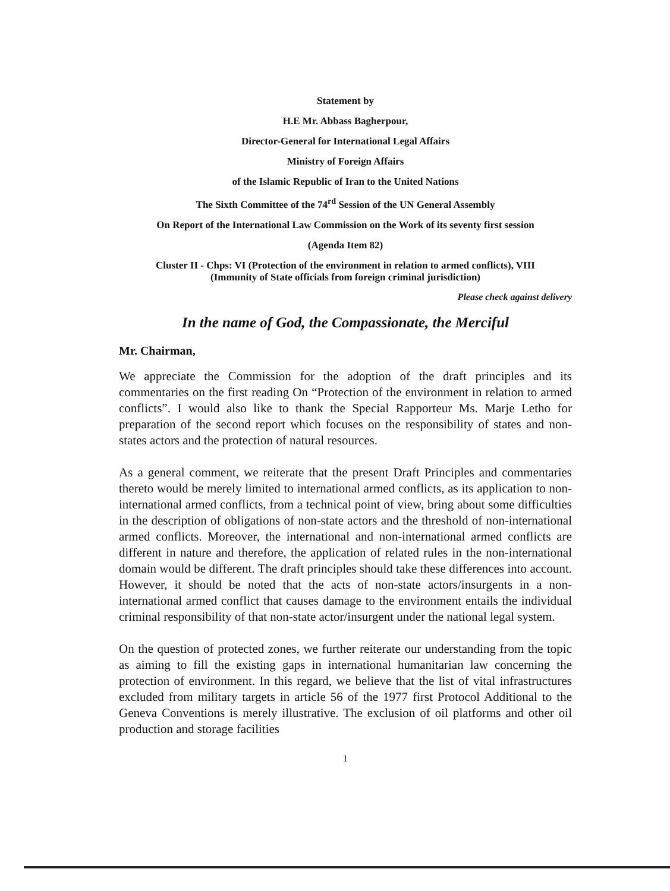Statement by
H.E Mr. Abbass Bagherpour,
Director-General for International Legal Affairs
Ministry of Foreign Affairs
of the Islamic Republic of Iran to the United Nations
The Sixth Committee of the 74<sup>rd</sup> Session of the UN General Assembly
On Report of the International Law Commission on the Work of its seventy first session
(Agenda Item 82)
Cluster II - Chps: VI (Protection of the environment in relation to armed conflicts), VIII
(Immunity of State officials from foreign criminal jurisdiction)
Please check against delivery
In the name of God, the Compassionate, the Merciful
Mr. Chairman,
We appreciate the Commission for the adoption of the draft principles and its commentaries on the first reading On “Protection of the environment in relation to armed conflicts”. I would also like to thank the Special Rapporteur Ms. Marje Letho for preparation of the second report which focuses on the responsibility of states and non-states actors and the protection of natural resources.
As a general comment, we reiterate that the present Draft Principles and commentaries thereto would be merely limited to international armed conflicts, as its application to non-international armed conflicts, from a technical point of view, bring about some difficulties in the description of obligations of non-state actors and the threshold of non-international armed conflicts. Moreover, the international and non-international armed conflicts are different in nature and therefore, the application of related rules in the non-international domain would be different. The draft principles should take these differences into account. However, it should be noted that the acts of non-state actors/insurgents in a non-international armed conflict that causes damage to the environment entails the individual criminal responsibility of that non-state actor/insurgent under the national legal system.
On the question of protected zones, we further reiterate our understanding from the topic as aiming to fill the existing gaps in international humanitarian law concerning the protection of environment. In this regard, we believe that the list of vital infrastructures excluded from military targets in article 56 of the 1977 first Protocol Additional to the Geneva Conventions is merely illustrative. The exclusion of oil platforms and other oil production and storage facilities
1